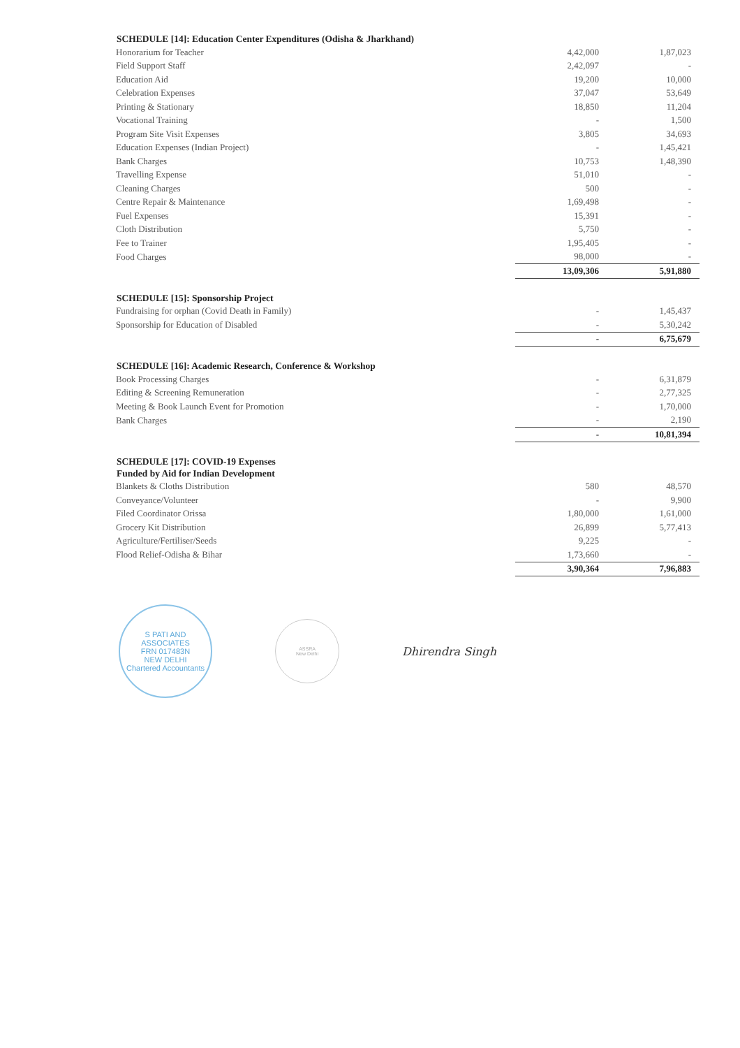| SCHEDULE [14]: Education Center Expenditures (Odisha & Jharkhand) | | |
| --- | --- | --- |
| Honorarium for Teacher | 4,42,000 | 1,87,023 |
| Field Support Staff | 2,42,097 | - |
| Education Aid | 19,200 | 10,000 |
| Celebration Expenses | 37,047 | 53,649 |
| Printing & Stationary | 18,850 | 11,204 |
| Vocational Training | - | 1,500 |
| Program Site Visit Expenses | 3,805 | 34,693 |
| Education Expenses (Indian Project) | - | 1,45,421 |
| Bank Charges | 10,753 | 1,48,390 |
| Travelling Expense | 51,010 | - |
| Cleaning Charges | 500 | - |
| Centre Repair & Maintenance | 1,69,498 | - |
| Fuel Expenses | 15,391 | - |
| Cloth Distribution | 5,750 | - |
| Fee to Trainer | 1,95,405 | - |
| Food Charges | 98,000 | - |
| | 13,09,306 | 5,91,880 |
| SCHEDULE [15]: Sponsorship Project | | |
| Fundraising for orphan (Covid Death in Family) | - | 1,45,437 |
| Sponsorship for Education of Disabled | - | 5,30,242 |
| | - | 6,75,679 |
| SCHEDULE [16]: Academic Research, Conference & Workshop | | |
| Book Processing Charges | - | 6,31,879 |
| Editing & Screening Remuneration | - | 2,77,325 |
| Meeting & Book Launch Event for Promotion | - | 1,70,000 |
| Bank Charges | - | 2,190 |
| | - | 10,81,394 |
| SCHEDULE [17]: COVID-19 Expenses | | |
| Funded by Aid for Indian Development | | |
| Blankets & Cloths Distribution | 580 | 48,570 |
| Conveyance/Volunteer | - | 9,900 |
| Filed Coordinator Orissa | 1,80,000 | 1,61,000 |
| Grocery Kit Distribution | 26,899 | 5,77,413 |
| Agriculture/Fertiliser/Seeds | 9,225 | - |
| Flood Relief-Odisha & Bihar | 1,73,660 | - |
| | 3,90,364 | 7,96,883 |
S PATI AND ASSOCIATES
FRN 017483N
NEW DELHI
Chartered Accountants
ASSRA
New Delhi
Dhirendra Singh